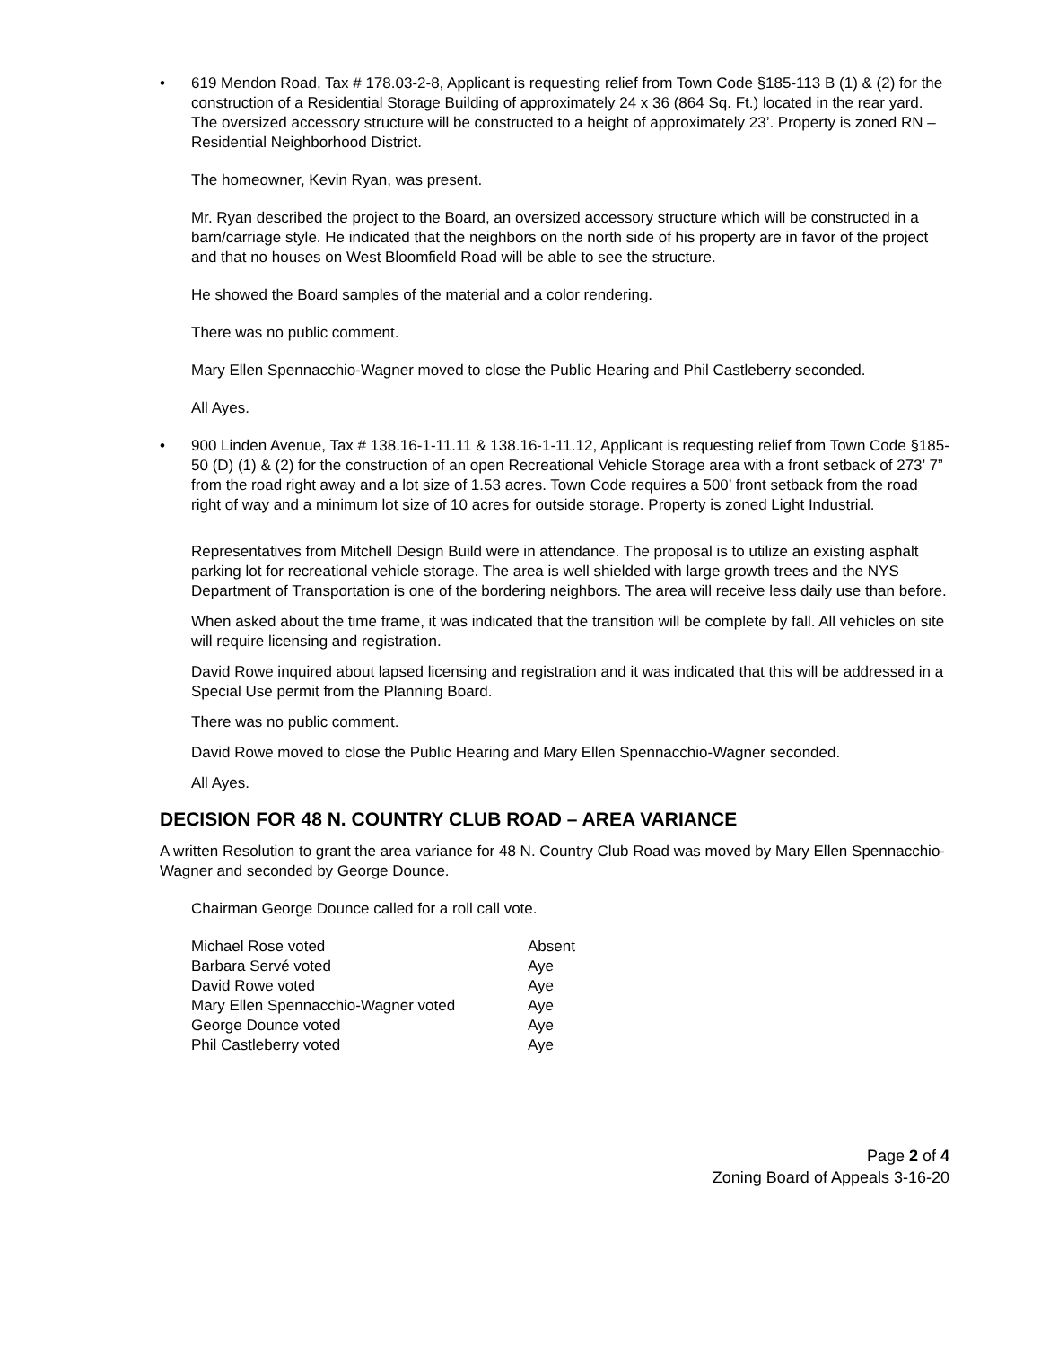• 619 Mendon Road, Tax # 178.03-2-8, Applicant is requesting relief from Town Code §185-113 B (1) & (2) for the construction of a Residential Storage Building of approximately 24 x 36 (864 Sq. Ft.) located in the rear yard. The oversized accessory structure will be constructed to a height of approximately 23’. Property is zoned RN – Residential Neighborhood District.
The homeowner, Kevin Ryan, was present.
Mr. Ryan described the project to the Board, an oversized accessory structure which will be constructed in a barn/carriage style. He indicated that the neighbors on the north side of his property are in favor of the project and that no houses on West Bloomfield Road will be able to see the structure.
He showed the Board samples of the material and a color rendering.
There was no public comment.
Mary Ellen Spennacchio-Wagner moved to close the Public Hearing and Phil Castleberry seconded.
All Ayes.
• 900 Linden Avenue, Tax # 138.16-1-11.11 & 138.16-1-11.12, Applicant is requesting relief from Town Code §185- 50 (D) (1) & (2) for the construction of an open Recreational Vehicle Storage area with a front setback of 273’ 7” from the road right away and a lot size of 1.53 acres. Town Code requires a 500’ front setback from the road right of way and a minimum lot size of 10 acres for outside storage. Property is zoned Light Industrial.
Representatives from Mitchell Design Build were in attendance. The proposal is to utilize an existing asphalt parking lot for recreational vehicle storage. The area is well shielded with large growth trees and the NYS Department of Transportation is one of the bordering neighbors. The area will receive less daily use than before.
When asked about the time frame, it was indicated that the transition will be complete by fall. All vehicles on site will require licensing and registration.
David Rowe inquired about lapsed licensing and registration and it was indicated that this will be addressed in a Special Use permit from the Planning Board.
There was no public comment.
David Rowe moved to close the Public Hearing and Mary Ellen Spennacchio-Wagner seconded.
All Ayes.
DECISION FOR 48 N. COUNTRY CLUB ROAD – AREA VARIANCE
A written Resolution to grant the area variance for 48 N. Country Club Road was moved by Mary Ellen Spennacchio-Wagner and seconded by George Dounce.
Chairman George Dounce called for a roll call vote.
| Michael Rose voted | Absent |
| Barbara Servé voted | Aye |
| David Rowe voted | Aye |
| Mary Ellen Spennacchio-Wagner voted | Aye |
| George Dounce voted | Aye |
| Phil Castleberry voted | Aye |
Page 2 of 4
Zoning Board of Appeals 3-16-20